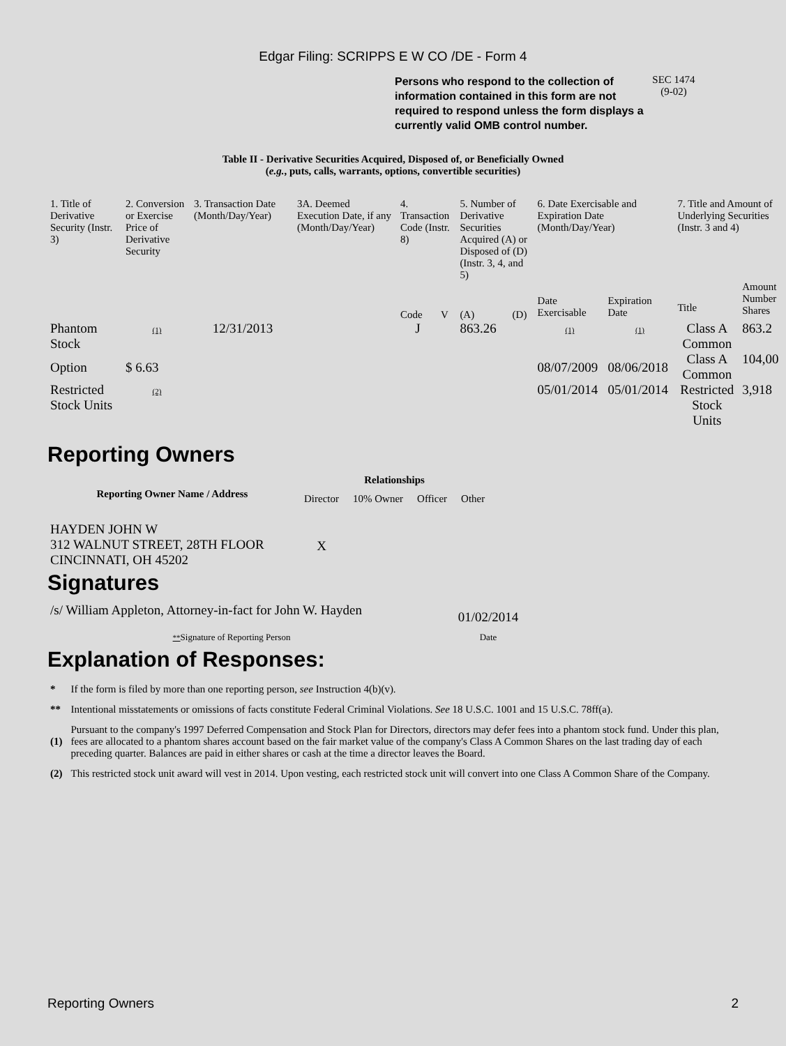Edgar Filing: SCRIPPS E W CO /DE - Form 4
Persons who respond to the collection of information contained in this form are not required to respond unless the form displays a currently valid OMB control number.
SEC 1474
(9-02)
Table II - Derivative Securities Acquired, Disposed of, or Beneficially Owned
(e.g., puts, calls, warrants, options, convertible securities)
| 1. Title of Derivative Security (Instr. 3) | 2. Conversion or Exercise Price of Derivative Security | 3. Transaction Date (Month/Day/Year) | 3A. Deemed Execution Date, if any (Month/Day/Year) | 4. Transaction Code (Instr. 8) | | 5. Number of Derivative Securities Acquired (A) or Disposed of (D) (Instr. 3, 4, and 5) | | 6. Date Exercisable and Expiration Date (Month/Day/Year) | | 7. Title and Amount of Underlying Securities (Instr. 3 and 4) | |
| | | | | Code | V | (A) | (D) | Date Exercisable | Expiration Date | Title | Amount Number Shares |
| Phantom Stock | (1) | 12/31/2013 | | J | | 863.26 | | (1) | (1) | Class A Common | 863.2 |
| Option | $ 6.63 | | | | | | | 08/07/2009 | 08/06/2018 | Class A Common | 104,00 |
| Restricted Stock Units | (2) | | | | | | | 05/01/2014 | 05/01/2014 | Restricted Stock Units | 3,918 |
Reporting Owners
| Reporting Owner Name / Address | Relationships | | | |
| --- | --- | --- | --- | --- |
| | Director | 10% Owner | Officer | Other |
| HAYDEN JOHN W 312 WALNUT STREET, 28TH FLOOR CINCINNATI, OH 45202 | X | | | |
Signatures
| /s/ William Appleton, Attorney-in-fact for John W. Hayden | 01/02/2014 |
| ** Signature of Reporting Person | Date |
Explanation of Responses:
| * | If the form is filed by more than one reporting person, see Instruction 4(b)(v). |
| ** | Intentional misstatements or omissions of facts constitute Federal Criminal Violations. See 18 U.S.C. 1001 and 15 U.S.C. 78ff(a). |
| (1) | Pursuant to the company's 1997 Deferred Compensation and Stock Plan for Directors, directors may defer fees into a phantom stock fund. Under this plan, fees are allocated to a phantom shares account based on the fair market value of the company's Class A Common Shares on the last trading day of each preceding quarter. Balances are paid in either shares or cash at the time a director leaves the Board. |
| (2) | This restricted stock unit award will vest in 2014. Upon vesting, each restricted stock unit will convert into one Class A Common Share of the Company. |
Reporting Owners 2